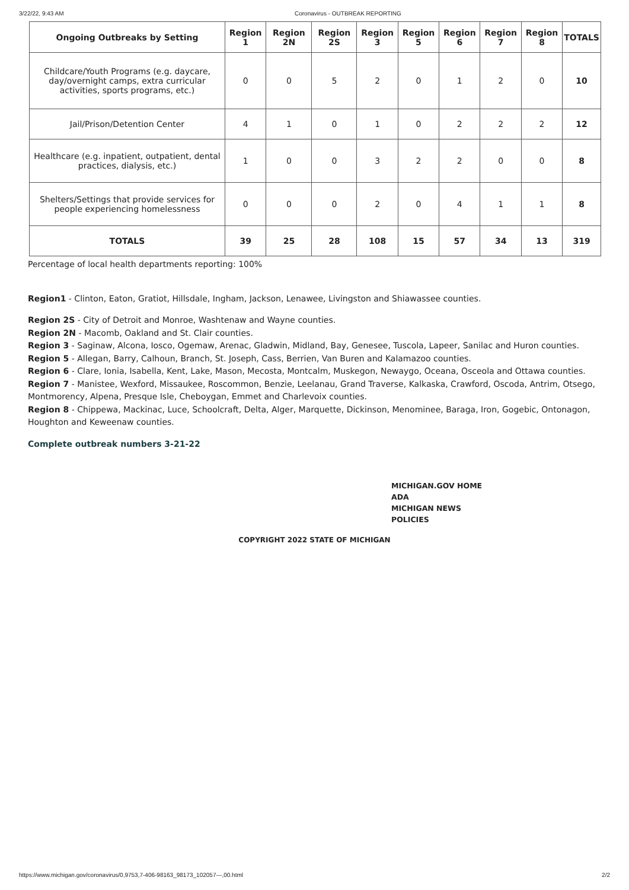3/22/22, 9:43 AM Coronavirus - OUTBREAK REPORTING
| Ongoing Outbreaks by Setting | Region 1 | Region 2N | Region 2S | Region 3 | Region 5 | Region 6 | Region 7 | Region 8 | TOTALS |
| --- | --- | --- | --- | --- | --- | --- | --- | --- | --- |
| Childcare/Youth Programs (e.g. daycare, day/overnight camps, extra curricular activities, sports programs, etc.) | 0 | 0 | 5 | 2 | 0 | 1 | 2 | 0 | 10 |
| Jail/Prison/Detention Center | 4 | 1 | 0 | 1 | 0 | 2 | 2 | 2 | 12 |
| Healthcare (e.g. inpatient, outpatient, dental practices, dialysis, etc.) | 1 | 0 | 0 | 3 | 2 | 2 | 0 | 0 | 8 |
| Shelters/Settings that provide services for people experiencing homelessness | 0 | 0 | 0 | 2 | 0 | 4 | 1 | 1 | 8 |
| TOTALS | 39 | 25 | 28 | 108 | 15 | 57 | 34 | 13 | 319 |
Percentage of local health departments reporting: 100%
Region1 - Clinton, Eaton, Gratiot, Hillsdale, Ingham, Jackson, Lenawee, Livingston and Shiawassee counties.
Region 2S - City of Detroit and Monroe, Washtenaw and Wayne counties.
Region 2N - Macomb, Oakland and St. Clair counties.
Region 3 - Saginaw, Alcona, Iosco, Ogemaw, Arenac, Gladwin, Midland, Bay, Genesee, Tuscola, Lapeer, Sanilac and Huron counties.
Region 5 - Allegan, Barry, Calhoun, Branch, St. Joseph, Cass, Berrien, Van Buren and Kalamazoo counties.
Region 6 - Clare, Ionia, Isabella, Kent, Lake, Mason, Mecosta, Montcalm, Muskegon, Newaygo, Oceana, Osceola and Ottawa counties.
Region 7 - Manistee, Wexford, Missaukee, Roscommon, Benzie, Leelanau, Grand Traverse, Kalkaska, Crawford, Oscoda, Antrim, Otsego, Montmorency, Alpena, Presque Isle, Cheboygan, Emmet and Charlevoix counties.
Region 8 - Chippewa, Mackinac, Luce, Schoolcraft, Delta, Alger, Marquette, Dickinson, Menominee, Baraga, Iron, Gogebic, Ontonagon, Houghton and Keweenaw counties.
Complete outbreak numbers 3-21-22
MICHIGAN.GOV HOME
ADA
MICHIGAN NEWS
POLICIES
COPYRIGHT 2022 STATE OF MICHIGAN
https://www.michigan.gov/coronavirus/0,9753,7-406-98163_98173_102057---,00.html 2/2